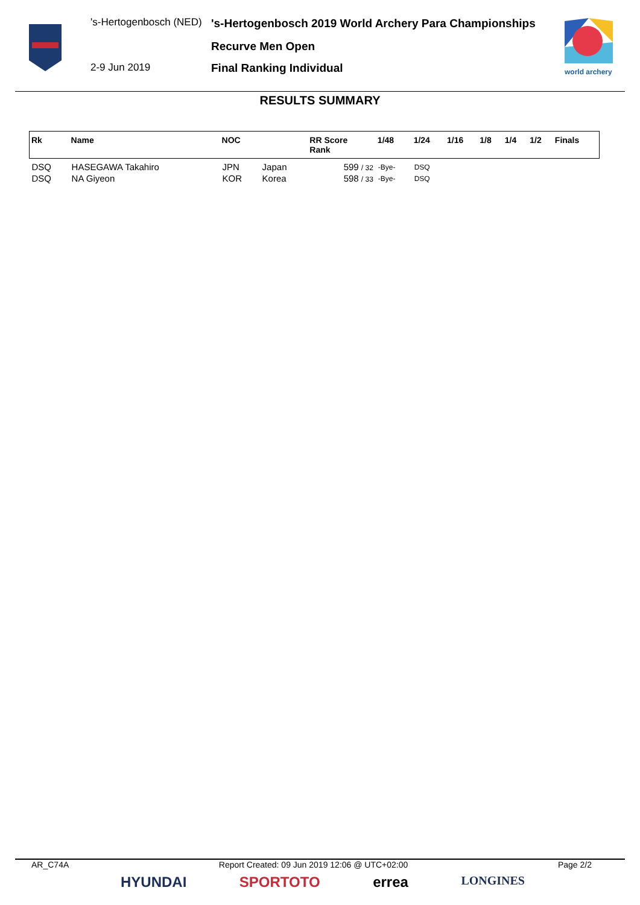's-Hertogenbosch (NED)
2-9 Jun 2019
's-Hertogenbosch 2019 World Archery Para Championships
Recurve Men Open
Final Ranking Individual
world archery
RESULTS SUMMARY
| Rk | Name | NOC | | RR Score Rank | 1/48 | 1/24 | 1/16 | 1/8 | 1/4 | 1/2 | Finals |
| --- | --- | --- | --- | --- | --- | --- | --- | --- | --- | --- | --- |
| DSQ | HASEGAWA Takahiro | JPN | Japan | 599 / 32 | -Bye- | DSQ | | | | | |
| DSQ | NA Giyeon | KOR | Korea | 598 / 33 | -Bye- | DSQ | | | | | |
AR_C74A Report Created: 09 Jun 2019 12:06 @ UTC+02:00 Page 2/2
HYUNDAI SPORTOTO errea LONGINES